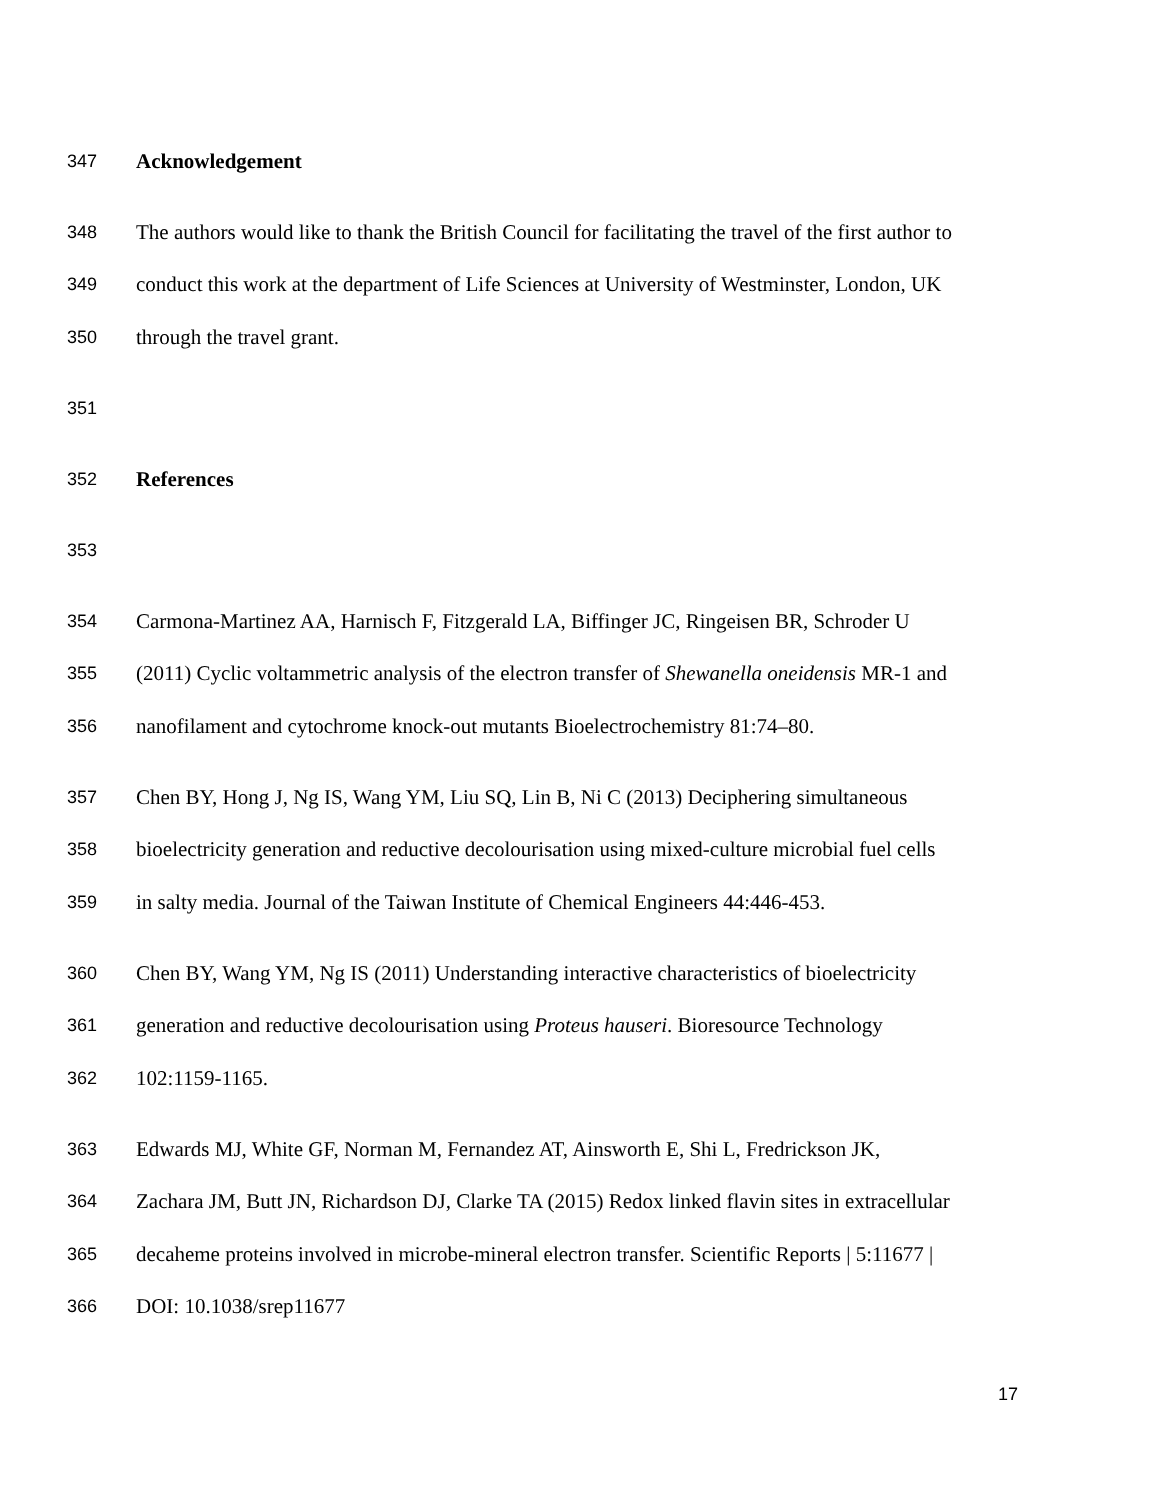347 Acknowledgement
348 The authors would like to thank the British Council for facilitating the travel of the first author to
349 conduct this work at the department of Life Sciences at University of Westminster, London, UK
350 through the travel grant.
351
352 References
353
354 Carmona-Martinez AA, Harnisch F, Fitzgerald LA, Biffinger JC, Ringeisen BR, Schroder U
355 (2011) Cyclic voltammetric analysis of the electron transfer of Shewanella oneidensis MR-1 and
356 nanofilament and cytochrome knock-out mutants Bioelectrochemistry 81:74–80.
357 Chen BY, Hong J, Ng IS, Wang YM, Liu SQ, Lin B, Ni C (2013) Deciphering simultaneous
358 bioelectricity generation and reductive decolourisation using mixed-culture microbial fuel cells
359 in salty media. Journal of the Taiwan Institute of Chemical Engineers 44:446-453.
360 Chen BY, Wang YM, Ng IS (2011) Understanding interactive characteristics of bioelectricity
361 generation and reductive decolourisation using Proteus hauseri. Bioresource Technology
362 102:1159-1165.
363 Edwards MJ, White GF, Norman M, Fernandez AT, Ainsworth E, Shi L, Fredrickson JK,
364 Zachara JM, Butt JN, Richardson DJ, Clarke TA (2015) Redox linked flavin sites in extracellular
365 decaheme proteins involved in microbe-mineral electron transfer. Scientific Reports | 5:11677 |
366 DOI: 10.1038/srep11677
17